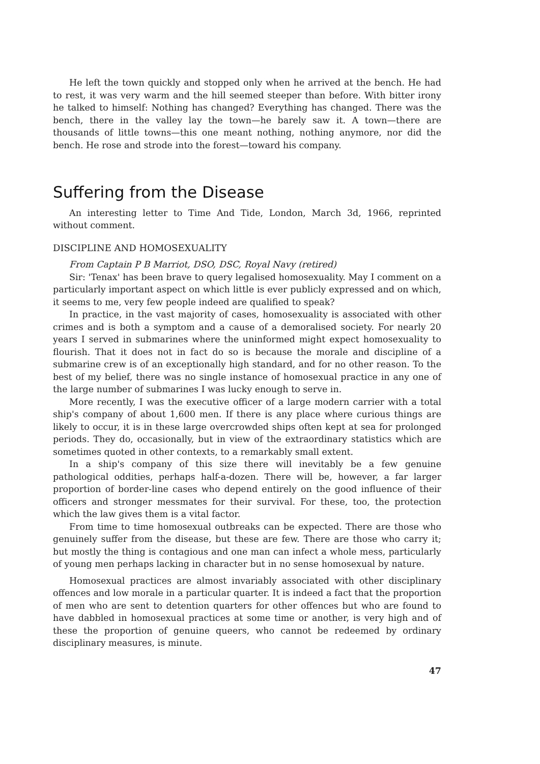He left the town quickly and stopped only when he arrived at the bench. He had to rest, it was very warm and the hill seemed steeper than before. With bitter irony he talked to himself: Nothing has changed? Everything has changed. There was the bench, there in the valley lay the town—he barely saw it. A town—there are thousands of little towns—this one meant nothing, nothing anymore, nor did the bench. He rose and strode into the forest—toward his company.
Suffering from the Disease
An interesting letter to Time And Tide, London, March 3d, 1966, reprinted without comment.
DISCIPLINE AND HOMOSEXUALITY
From Captain P B Marriot, DSO, DSC, Royal Navy (retired)
Sir: 'Tenax' has been brave to query legalised homosexuality. May I comment on a particularly important aspect on which little is ever publicly expressed and on which, it seems to me, very few people indeed are qualified to speak?
In practice, in the vast majority of cases, homosexuality is associated with other crimes and is both a symptom and a cause of a demoralised society. For nearly 20 years I served in submarines where the uninformed might expect homosexuality to flourish. That it does not in fact do so is because the morale and discipline of a submarine crew is of an exceptionally high standard, and for no other reason. To the best of my belief, there was no single instance of homosexual practice in any one of the large number of submarines I was lucky enough to serve in.
More recently, I was the executive officer of a large modern carrier with a total ship's company of about 1,600 men. If there is any place where curious things are likely to occur, it is in these large overcrowded ships often kept at sea for prolonged periods. They do, occasionally, but in view of the extraordinary statistics which are sometimes quoted in other contexts, to a remarkably small extent.
In a ship's company of this size there will inevitably be a few genuine pathological oddities, perhaps half-a-dozen. There will be, however, a far larger proportion of border-line cases who depend entirely on the good influence of their officers and stronger messmates for their survival. For these, too, the protection which the law gives them is a vital factor.
From time to time homosexual outbreaks can be expected. There are those who genuinely suffer from the disease, but these are few. There are those who carry it; but mostly the thing is contagious and one man can infect a whole mess, particularly of young men perhaps lacking in character but in no sense homosexual by nature.
Homosexual practices are almost invariably associated with other disciplinary offences and low morale in a particular quarter. It is indeed a fact that the proportion of men who are sent to detention quarters for other offences but who are found to have dabbled in homosexual practices at some time or another, is very high and of these the proportion of genuine queers, who cannot be redeemed by ordinary disciplinary measures, is minute.
47